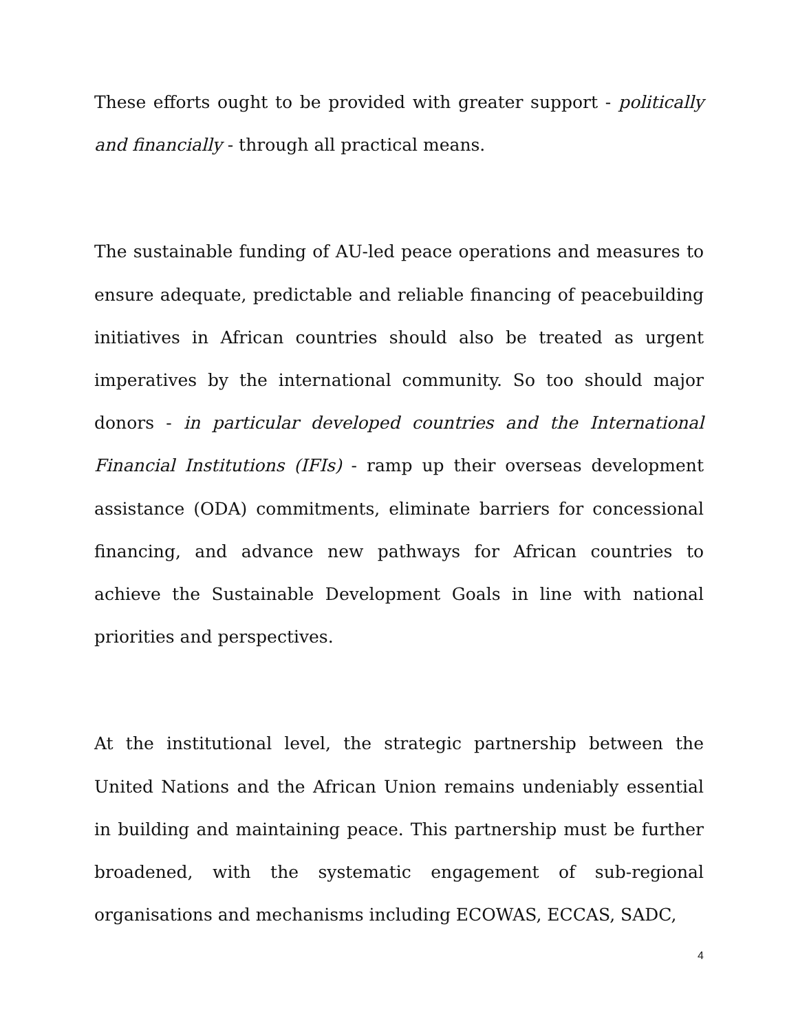These efforts ought to be provided with greater support - politically and financially - through all practical means.
The sustainable funding of AU-led peace operations and measures to ensure adequate, predictable and reliable financing of peacebuilding initiatives in African countries should also be treated as urgent imperatives by the international community. So too should major donors - in particular developed countries and the International Financial Institutions (IFIs) - ramp up their overseas development assistance (ODA) commitments, eliminate barriers for concessional financing, and advance new pathways for African countries to achieve the Sustainable Development Goals in line with national priorities and perspectives.
At the institutional level, the strategic partnership between the United Nations and the African Union remains undeniably essential in building and maintaining peace. This partnership must be further broadened, with the systematic engagement of sub-regional organisations and mechanisms including ECOWAS, ECCAS, SADC,
4